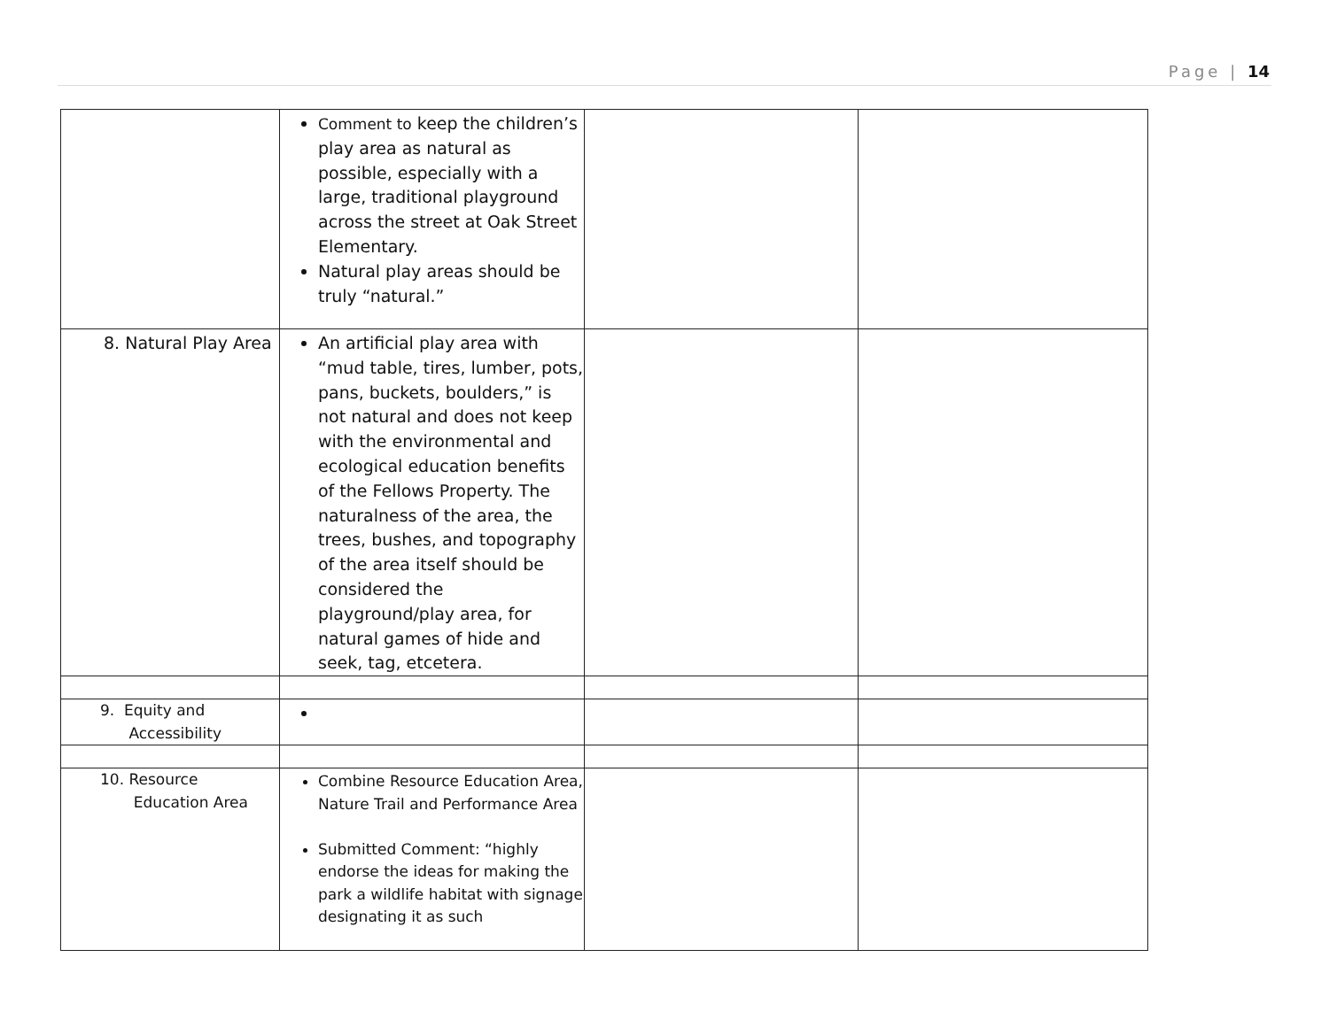Page | 14
| | Comment to keep the children’s play area as natural as possible, especially with a large, traditional playground across the street at Oak Street Elementary. Natural play areas should be truly “natural.” | | |
| 8. Natural Play Area | An artificial play area with “mud table, tires, lumber, pots, pans, buckets, boulders,” is not natural and does not keep with the environmental and ecological education benefits of the Fellows Property. The naturalness of the area, the trees, bushes, and topography of the area itself should be considered the playground/play area, for natural games of hide and seek, tag, etcetera. | | |
| 9. Equity and Accessibility | | | |
| 10. Resource Education Area | Combine Resource Education Area, Nature Trail and Performance Area Submitted Comment: “highly endorse the ideas for making the park a wildlife habitat with signage designating it as such | | |